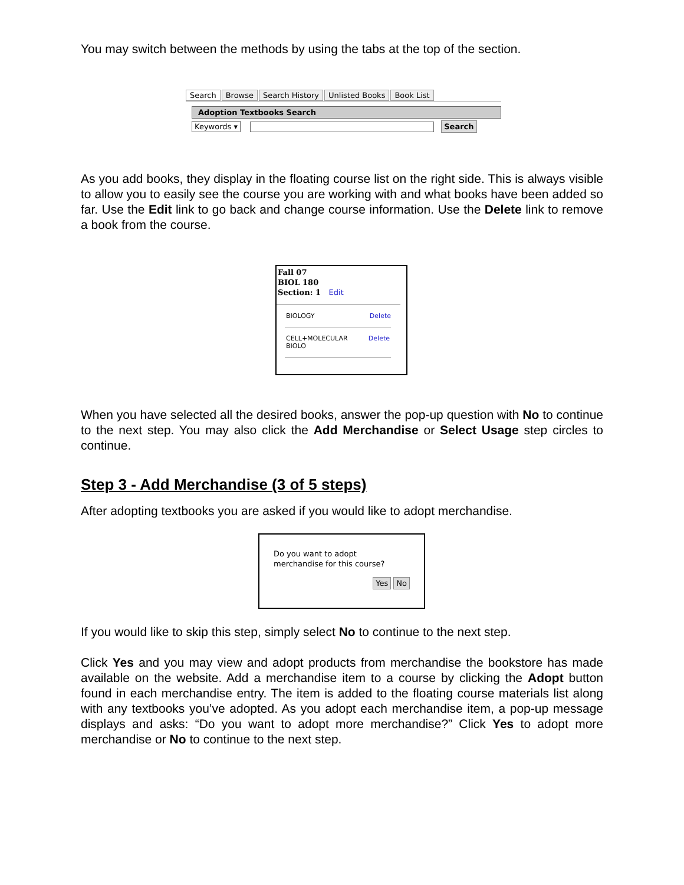You may switch between the methods by using the tabs at the top of the section.
Search Browse Search History Unlisted Books Book List
Adoption Textbooks Search
Keywords ▾ Search
As you add books, they display in the floating course list on the right side. This is always visible to allow you to easily see the course you are working with and what books have been added so far. Use the Edit link to go back and change course information. Use the Delete link to remove a book from the course.
Fall 07
BIOL 180
Section: 1 Edit
BIOLOGY Delete
CELL+MOLECULAR Delete
BIOLO
When you have selected all the desired books, answer the pop-up question with No to continue to the next step. You may also click the Add Merchandise or Select Usage step circles to continue.
Step 3 - Add Merchandise (3 of 5 steps)
After adopting textbooks you are asked if you would like to adopt merchandise.
Do you want to adopt
merchandise for this course?
Yes No
If you would like to skip this step, simply select No to continue to the next step.
Click Yes and you may view and adopt products from merchandise the bookstore has made available on the website. Add a merchandise item to a course by clicking the Adopt button found in each merchandise entry. The item is added to the floating course materials list along with any textbooks you’ve adopted. As you adopt each merchandise item, a pop-up message displays and asks: “Do you want to adopt more merchandise?” Click Yes to adopt more merchandise or No to continue to the next step.